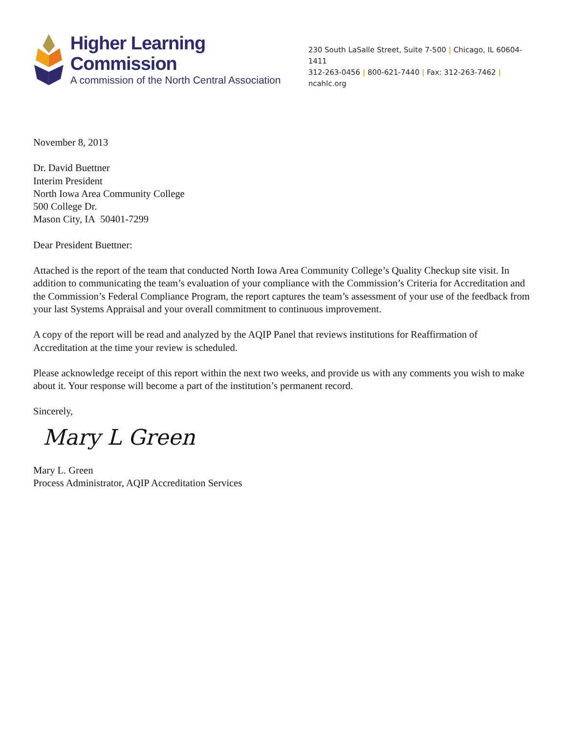Higher Learning Commission
A commission of the North Central Association
230 South LaSalle Street, Suite 7-500 | Chicago, IL 60604-1411
312-263-0456 | 800-621-7440 | Fax: 312-263-7462 | ncahlc.org
November 8, 2013
Dr. David Buettner
Interim President
North Iowa Area Community College
500 College Dr.
Mason City, IA 50401-7299
Dear President Buettner:
Attached is the report of the team that conducted North Iowa Area Community College’s Quality Checkup site visit. In addition to communicating the team’s evaluation of your compliance with the Commission’s Criteria for Accreditation and the Commission’s Federal Compliance Program, the report captures the team’s assessment of your use of the feedback from your last Systems Appraisal and your overall commitment to continuous improvement.
A copy of the report will be read and analyzed by the AQIP Panel that reviews institutions for Reaffirmation of Accreditation at the time your review is scheduled.
Please acknowledge receipt of this report within the next two weeks, and provide us with any comments you wish to make about it. Your response will become a part of the institution’s permanent record.
Sincerely,
Mary L Green
Mary L. Green
Process Administrator, AQIP Accreditation Services